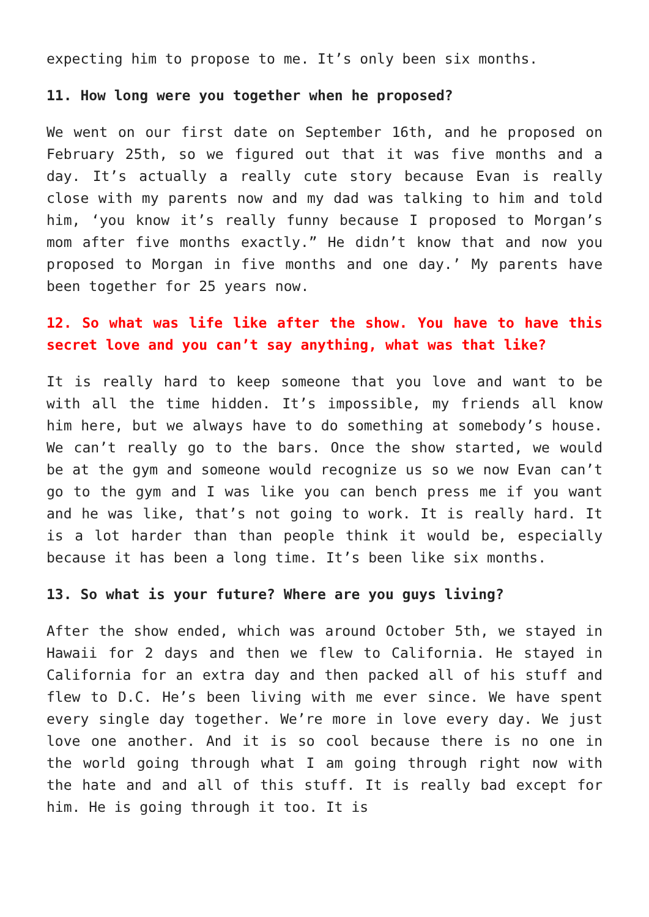expecting him to propose to me. It’s only been six months.
11. How long were you together when he proposed?
We went on our first date on September 16th, and he proposed on February 25th, so we figured out that it was five months and a day. It’s actually a really cute story because Evan is really close with my parents now and my dad was talking to him and told him, ‘you know it’s really funny because I proposed to Morgan’s mom after five months exactly.” He didn’t know that and now you proposed to Morgan in five months and one day.’ My parents have been together for 25 years now.
12. So what was life like after the show. You have to have this secret love and you can’t say anything, what was that like?
It is really hard to keep someone that you love and want to be with all the time hidden. It’s impossible, my friends all know him here, but we always have to do something at somebody’s house. We can’t really go to the bars. Once the show started, we would be at the gym and someone would recognize us so we now Evan can’t go to the gym and I was like you can bench press me if you want and he was like, that’s not going to work. It is really hard. It is a lot harder than than people think it would be, especially because it has been a long time. It’s been like six months.
13. So what is your future? Where are you guys living?
After the show ended, which was around October 5th, we stayed in Hawaii for 2 days and then we flew to California. He stayed in California for an extra day and then packed all of his stuff and flew to D.C. He’s been living with me ever since. We have spent every single day together. We’re more in love every day. We just love one another. And it is so cool because there is no one in the world going through what I am going through right now with the hate and and all of this stuff. It is really bad except for him. He is going through it too. It is